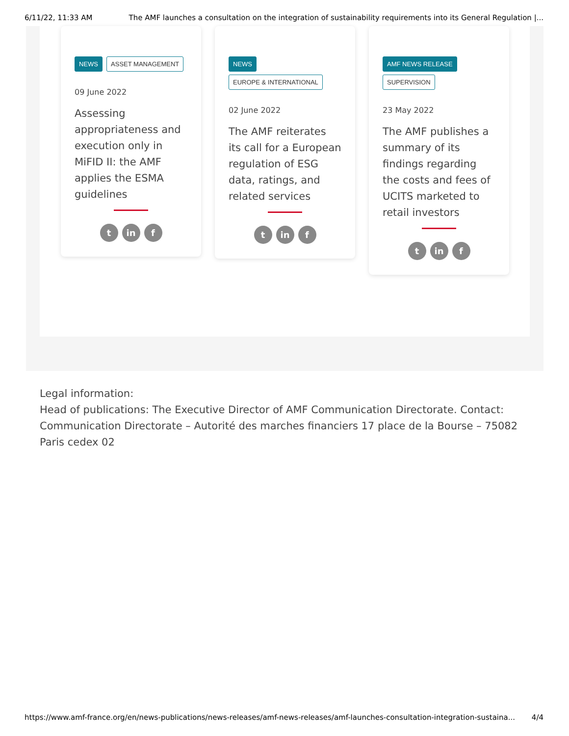6/11/22, 11:33 AM The AMF launches a consultation on the integration of sustainability requirements into its General Regulation |...
NEWS ASSET MANAGEMENT
09 June 2022
Assessing appropriateness and execution only in MiFID II: the AMF applies the ESMA guidelines
tin f
NEWS
EUROPE & INTERNATIONAL
02 June 2022
The AMF reiterates its call for a European regulation of ESG data, ratings, and related services
tin f
AMF NEWS RELEASE
SUPERVISION
23 May 2022
The AMF publishes a summary of its findings regarding the costs and fees of UCITS marketed to retail investors
tin f
Legal information:
Head of publications: The Executive Director of AMF Communication Directorate. Contact: Communication Directorate – Autorité des marches financiers 17 place de la Bourse – 75082 Paris cedex 02
https://www.amf-france.org/en/news-publications/news-releases/amf-news-releases/amf-launches-consultation-integration-sustaina... 4/4